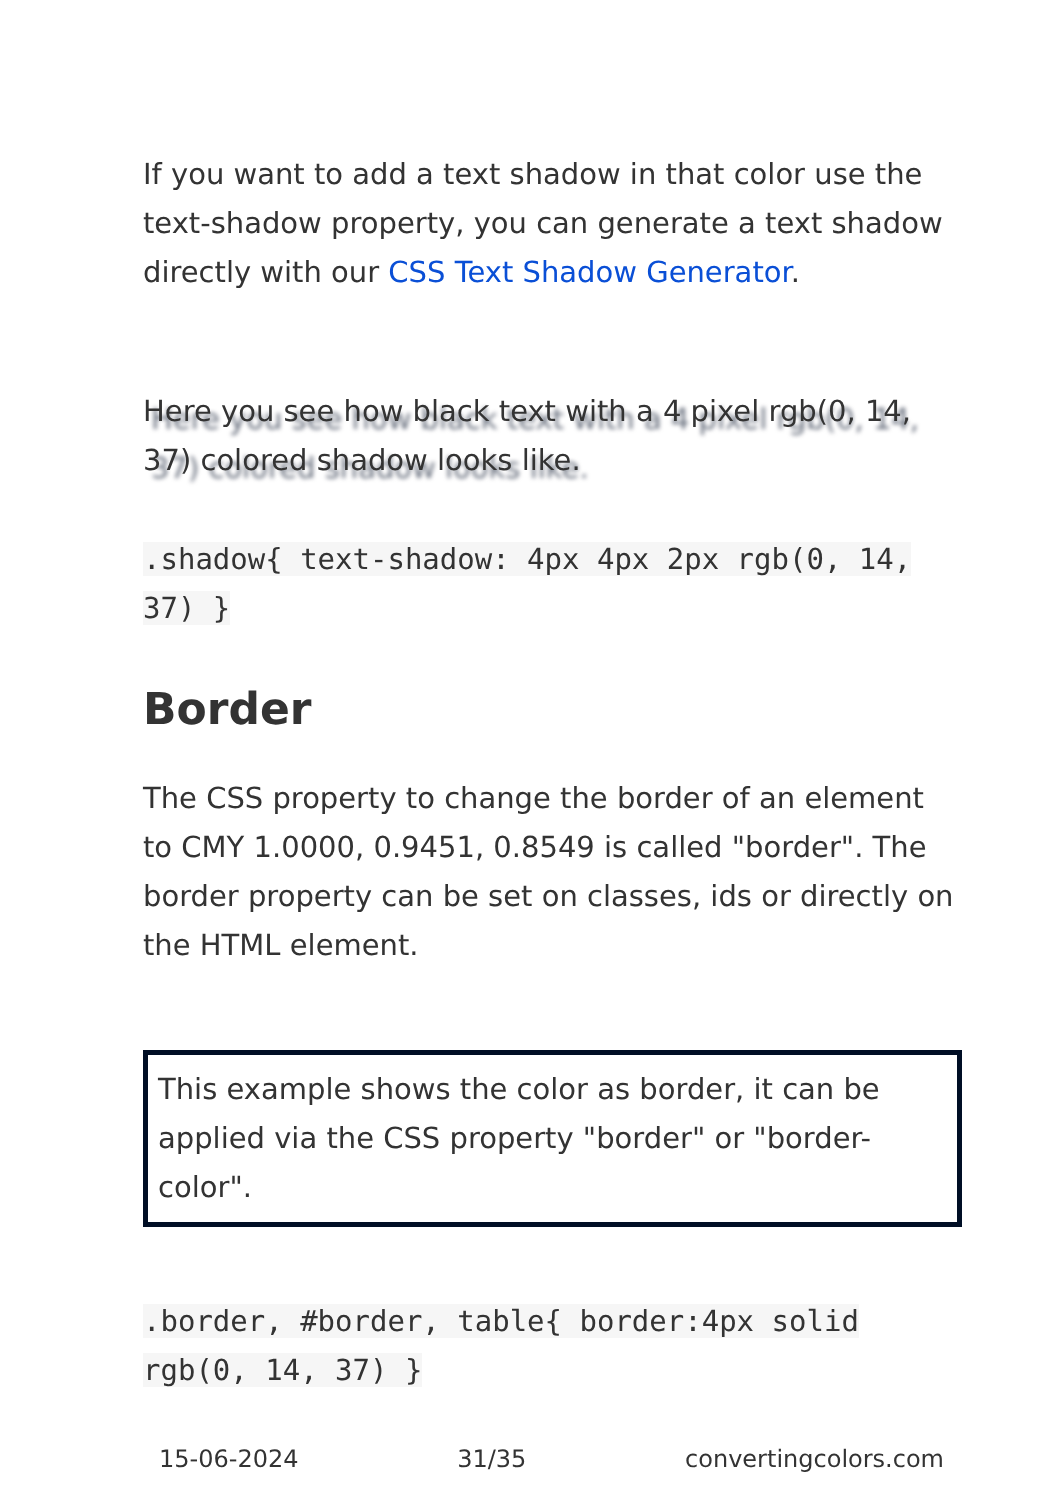If you want to add a text shadow in that color use the text-shadow property, you can generate a text shadow directly with our CSS Text Shadow Generator.
Here you see how black text with a 4 pixel rgb(0, 14, 37) colored shadow looks like.
.shadow{ text-shadow: 4px 4px 2px rgb(0, 14, 37) }
Border
The CSS property to change the border of an element to CMY 1.0000, 0.9451, 0.8549 is called "border". The border property can be set on classes, ids or directly on the HTML element.
This example shows the color as border, it can be applied via the CSS property "border" or "border-color".
.border, #border, table{ border:4px solid rgb(0, 14, 37) }
15-06-2024 31/35 convertingcolors.com